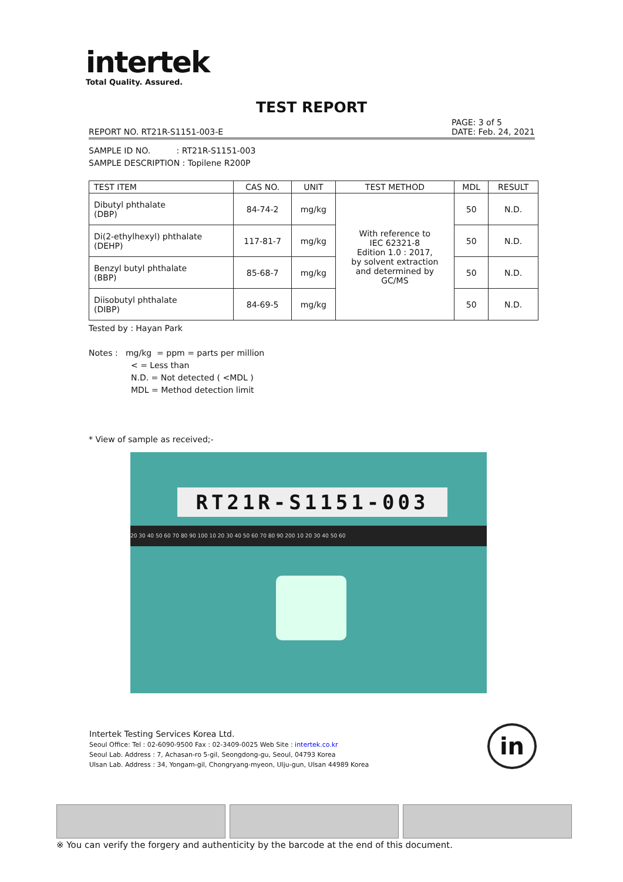intertek
Total Quality. Assured.
TEST REPORT
PAGE: 3 of 5
DATE: Feb. 24, 2021
REPORT NO. RT21R-S1151-003-E
SAMPLE ID NO. : RT21R-S1151-003
SAMPLE DESCRIPTION : Topilene R200P
| TEST ITEM | CAS NO. | UNIT | TEST METHOD | MDL | RESULT |
| --- | --- | --- | --- | --- | --- |
| Dibutyl phthalate (DBP) | 84-74-2 | mg/kg | With reference to IEC 62321-8 Edition 1.0 : 2017, by solvent extraction and determined by GC/MS | 50 | N.D. |
| Di(2-ethylhexyl) phthalate (DEHP) | 117-81-7 | mg/kg | | 50 | N.D. |
| Benzyl butyl phthalate (BBP) | 85-68-7 | mg/kg | | 50 | N.D. |
| Diisobutyl phthalate (DIBP) | 84-69-5 | mg/kg | | 50 | N.D. |
Tested by : Hayan Park
Notes : mg/kg = ppm = parts per million
< = Less than
N.D. = Not detected ( <MDL )
MDL = Method detection limit
* View of sample as received;-
RT21R-S1151-003
20 30 40 50 60 70 80 90 100 10 20 30 40 50 60 70 80 90 200 10 20 30 40 50 60
Intertek Testing Services Korea Ltd.
Seoul Office: Tel : 02-6090-9500 Fax : 02-3409-0025 Web Site : intertek.co.kr
Seoul Lab. Address : 7, Achasan-ro 5-gil, Seongdong-gu, Seoul, 04793 Korea
Ulsan Lab. Address : 34, Yongam-gil, Chongryang-myeon, Ulju-gun, Ulsan 44989 Korea
in
※ You can verify the forgery and authenticity by the barcode at the end of this document.